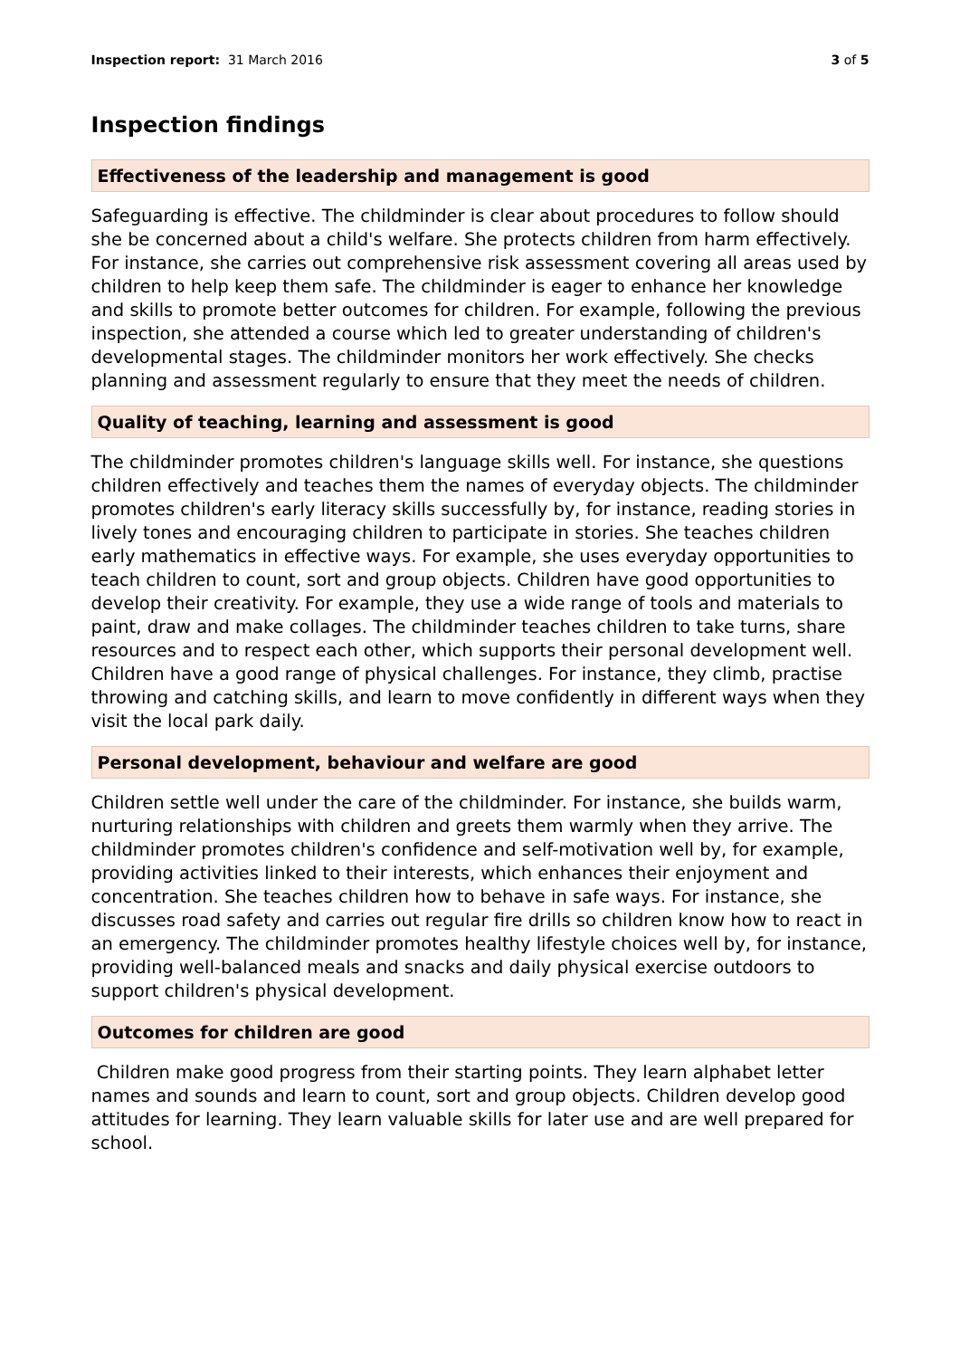Inspection report: 31 March 2016
3 of 5
Inspection findings
Effectiveness of the leadership and management is good
Safeguarding is effective. The childminder is clear about procedures to follow should she be concerned about a child's welfare. She protects children from harm effectively. For instance, she carries out comprehensive risk assessment covering all areas used by children to help keep them safe. The childminder is eager to enhance her knowledge and skills to promote better outcomes for children. For example, following the previous inspection, she attended a course which led to greater understanding of children's developmental stages. The childminder monitors her work effectively. She checks planning and assessment regularly to ensure that they meet the needs of children.
Quality of teaching, learning and assessment is good
The childminder promotes children's language skills well. For instance, she questions children effectively and teaches them the names of everyday objects. The childminder promotes children's early literacy skills successfully by, for instance, reading stories in lively tones and encouraging children to participate in stories. She teaches children early mathematics in effective ways. For example, she uses everyday opportunities to teach children to count, sort and group objects. Children have good opportunities to develop their creativity. For example, they use a wide range of tools and materials to paint, draw and make collages. The childminder teaches children to take turns, share resources and to respect each other, which supports their personal development well. Children have a good range of physical challenges. For instance, they climb, practise throwing and catching skills, and learn to move confidently in different ways when they visit the local park daily.
Personal development, behaviour and welfare are good
Children settle well under the care of the childminder. For instance, she builds warm, nurturing relationships with children and greets them warmly when they arrive. The childminder promotes children's confidence and self-motivation well by, for example, providing activities linked to their interests, which enhances their enjoyment and concentration. She teaches children how to behave in safe ways. For instance, she discusses road safety and carries out regular fire drills so children know how to react in an emergency. The childminder promotes healthy lifestyle choices well by, for instance, providing well-balanced meals and snacks and daily physical exercise outdoors to support children's physical development.
Outcomes for children are good
Children make good progress from their starting points. They learn alphabet letter names and sounds and learn to count, sort and group objects. Children develop good attitudes for learning. They learn valuable skills for later use and are well prepared for school.